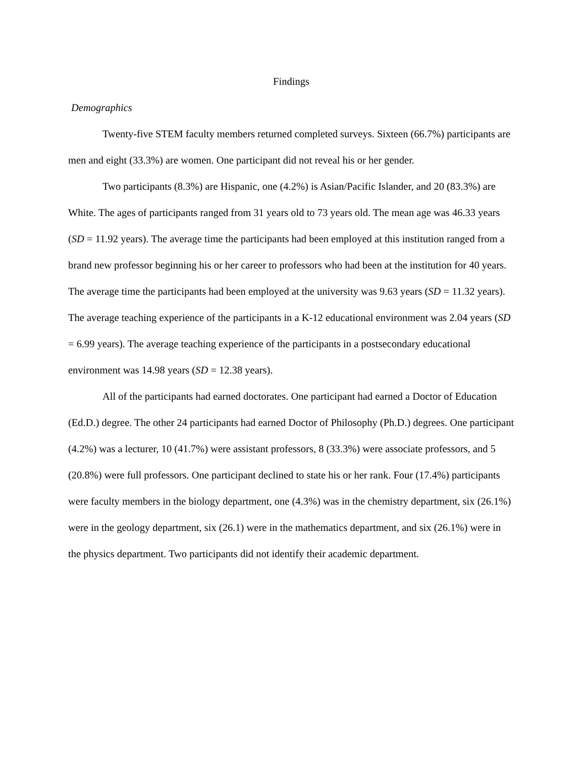Findings
Demographics
Twenty-five STEM faculty members returned completed surveys. Sixteen (66.7%) participants are men and eight (33.3%) are women. One participant did not reveal his or her gender.
Two participants (8.3%) are Hispanic, one (4.2%) is Asian/Pacific Islander, and 20 (83.3%) are White. The ages of participants ranged from 31 years old to 73 years old. The mean age was 46.33 years (SD = 11.92 years). The average time the participants had been employed at this institution ranged from a brand new professor beginning his or her career to professors who had been at the institution for 40 years. The average time the participants had been employed at the university was 9.63 years (SD = 11.32 years). The average teaching experience of the participants in a K-12 educational environment was 2.04 years (SD = 6.99 years). The average teaching experience of the participants in a postsecondary educational environment was 14.98 years (SD = 12.38 years).
All of the participants had earned doctorates. One participant had earned a Doctor of Education (Ed.D.) degree. The other 24 participants had earned Doctor of Philosophy (Ph.D.) degrees. One participant (4.2%) was a lecturer, 10 (41.7%) were assistant professors, 8 (33.3%) were associate professors, and 5 (20.8%) were full professors. One participant declined to state his or her rank. Four (17.4%) participants were faculty members in the biology department, one (4.3%) was in the chemistry department, six (26.1%) were in the geology department, six (26.1) were in the mathematics department, and six (26.1%) were in the physics department. Two participants did not identify their academic department.